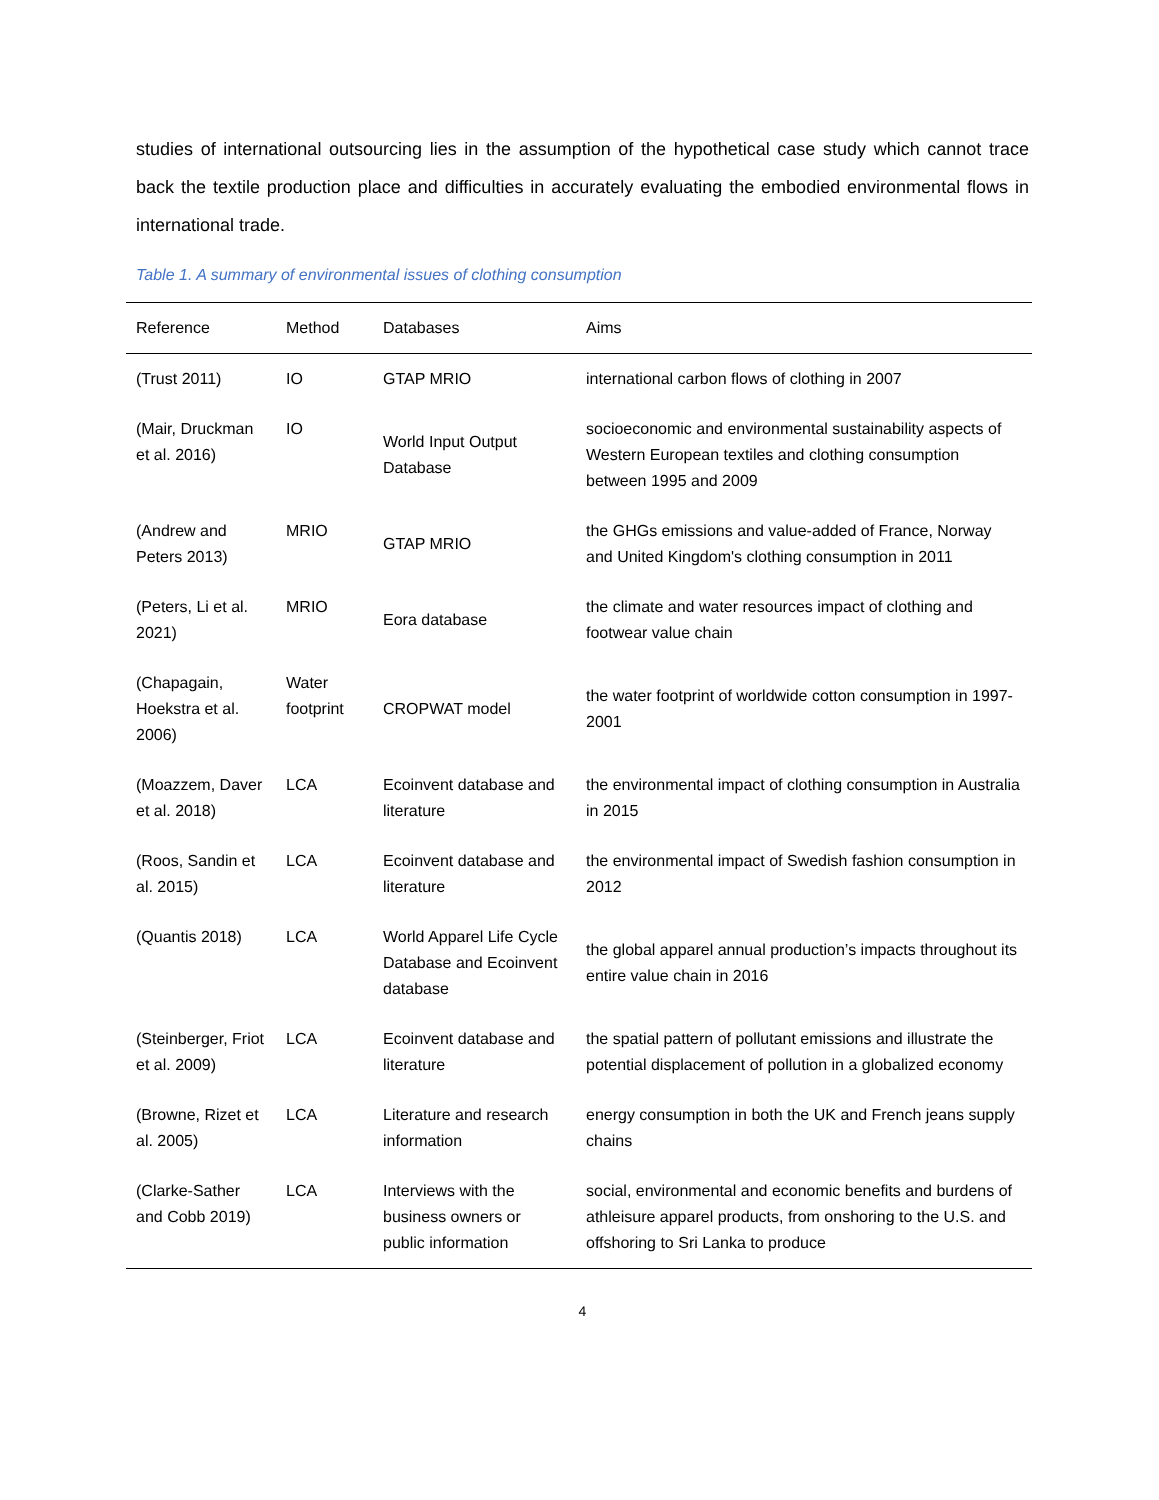studies of international outsourcing lies in the assumption of the hypothetical case study which cannot trace back the textile production place and difficulties in accurately evaluating the embodied environmental flows in international trade.
Table 1. A summary of environmental issues of clothing consumption
| Reference | Method | Databases | Aims |
| --- | --- | --- | --- |
| (Trust 2011) | IO | GTAP MRIO | international carbon flows of clothing in 2007 |
| (Mair, Druckman et al. 2016) | IO | World Input Output Database | socioeconomic and environmental sustainability aspects of Western European textiles and clothing consumption between 1995 and 2009 |
| (Andrew and Peters 2013) | MRIO | GTAP MRIO | the GHGs emissions and value-added of France, Norway and United Kingdom's clothing consumption in 2011 |
| (Peters, Li et al. 2021) | MRIO | Eora database | the climate and water resources impact of clothing and footwear value chain |
| (Chapagain, Hoekstra et al. 2006) | Water footprint | CROPWAT model | the water footprint of worldwide cotton consumption in 1997-2001 |
| (Moazzem, Daver et al. 2018) | LCA | Ecoinvent database and literature | the environmental impact of clothing consumption in Australia in 2015 |
| (Roos, Sandin et al. 2015) | LCA | Ecoinvent database and literature | the environmental impact of Swedish fashion consumption in 2012 |
| (Quantis 2018) | LCA | World Apparel Life Cycle Database and Ecoinvent database | the global apparel annual production’s impacts throughout its entire value chain in 2016 |
| (Steinberger, Friot et al. 2009) | LCA | Ecoinvent database and literature | the spatial pattern of pollutant emissions and illustrate the potential displacement of pollution in a globalized economy |
| (Browne, Rizet et al. 2005) | LCA | Literature and research information | energy consumption in both the UK and French jeans supply chains |
| (Clarke-Sather and Cobb 2019) | LCA | Interviews with the business owners or public information | social, environmental and economic benefits and burdens of athleisure apparel products, from onshoring to the U.S. and offshoring to Sri Lanka to produce |
4